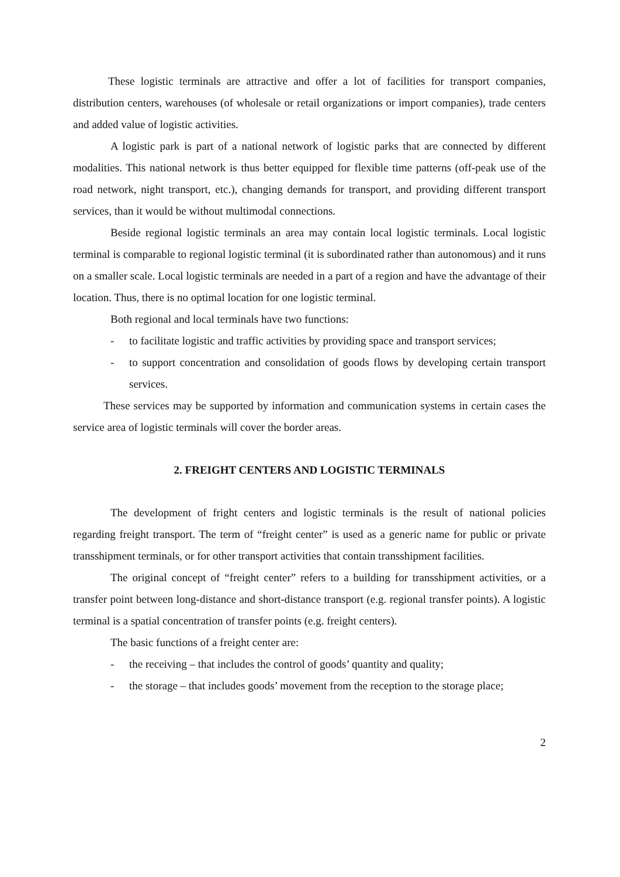These logistic terminals are attractive and offer a lot of facilities for transport companies, distribution centers, warehouses (of wholesale or retail organizations or import companies), trade centers and added value of logistic activities.
A logistic park is part of a national network of logistic parks that are connected by different modalities. This national network is thus better equipped for flexible time patterns (off-peak use of the road network, night transport, etc.), changing demands for transport, and providing different transport services, than it would be without multimodal connections.
Beside regional logistic terminals an area may contain local logistic terminals. Local logistic terminal is comparable to regional logistic terminal (it is subordinated rather than autonomous) and it runs on a smaller scale. Local logistic terminals are needed in a part of a region and have the advantage of their location. Thus, there is no optimal location for one logistic terminal.
Both regional and local terminals have two functions:
- to facilitate logistic and traffic activities by providing space and transport services;
- to support concentration and consolidation of goods flows by developing certain transport services.
These services may be supported by information and communication systems in certain cases the service area of logistic terminals will cover the border areas.
2. FREIGHT CENTERS AND LOGISTIC TERMINALS
The development of fright centers and logistic terminals is the result of national policies regarding freight transport. The term of “freight center” is used as a generic name for public or private transshipment terminals, or for other transport activities that contain transshipment facilities.
The original concept of “freight center” refers to a building for transshipment activities, or a transfer point between long-distance and short-distance transport (e.g. regional transfer points). A logistic terminal is a spatial concentration of transfer points (e.g. freight centers).
The basic functions of a freight center are:
- the receiving – that includes the control of goods’ quantity and quality;
- the storage – that includes goods’ movement from the reception to the storage place;
2